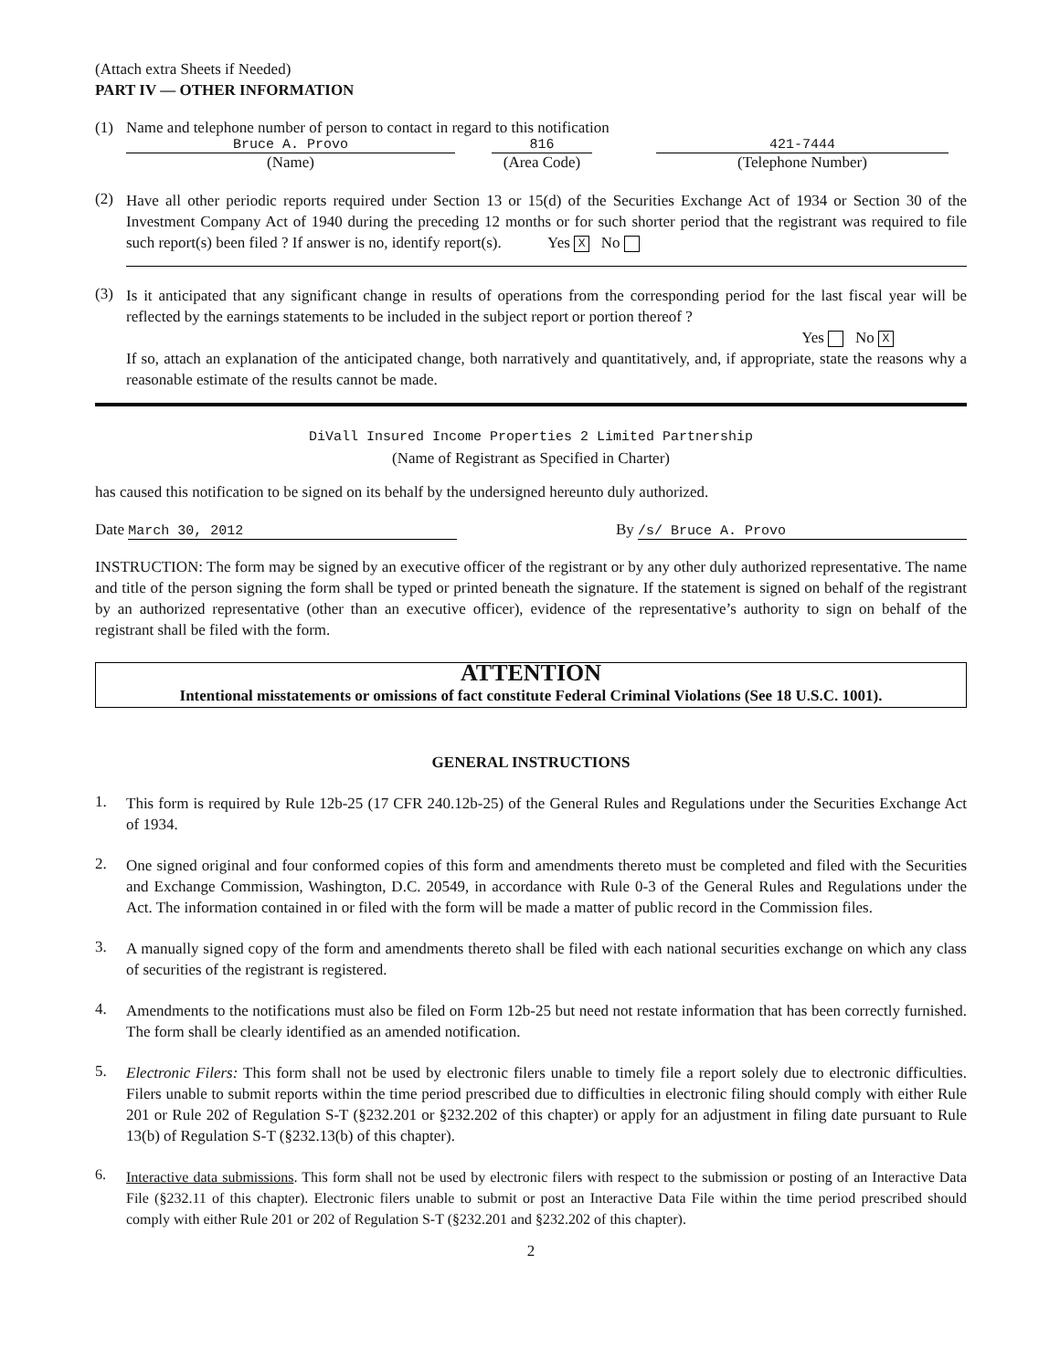(Attach extra Sheets if Needed)
PART IV — OTHER INFORMATION
(1) Name and telephone number of person to contact in regard to this notification
Bruce A. Provo
(Name)
816
(Area Code)
421-7444
(Telephone Number)
(2)
Have all other periodic reports required under Section 13 or 15(d) of the Securities Exchange Act of 1934 or Section 30 of the Investment Company Act of 1940 during the preceding 12 months or for such shorter period that the registrant was required to file such report(s) been filed ? If answer is no, identify report(s). Yes X No
(3)
Is it anticipated that any significant change in results of operations from the corresponding period for the last fiscal year will be reflected by the earnings statements to be included in the subject report or portion thereof ?
Yes No X
If so, attach an explanation of the anticipated change, both narratively and quantitatively, and, if appropriate, state the reasons why a reasonable estimate of the results cannot be made.
DiVall Insured Income Properties 2 Limited Partnership
(Name of Registrant as Specified in Charter)
has caused this notification to be signed on its behalf by the undersigned hereunto duly authorized.
Date March 30, 2012 By /s/ Bruce A. Provo
INSTRUCTION: The form may be signed by an executive officer of the registrant or by any other duly authorized representative. The name and title of the person signing the form shall be typed or printed beneath the signature. If the statement is signed on behalf of the registrant by an authorized representative (other than an executive officer), evidence of the representative’s authority to sign on behalf of the registrant shall be filed with the form.
ATTENTION
Intentional misstatements or omissions of fact constitute Federal Criminal Violations (See 18 U.S.C. 1001).
GENERAL INSTRUCTIONS
1.
This form is required by Rule 12b-25 (17 CFR 240.12b-25) of the General Rules and Regulations under the Securities Exchange Act of 1934.
2.
One signed original and four conformed copies of this form and amendments thereto must be completed and filed with the Securities and Exchange Commission, Washington, D.C. 20549, in accordance with Rule 0-3 of the General Rules and Regulations under the Act. The information contained in or filed with the form will be made a matter of public record in the Commission files.
3.
A manually signed copy of the form and amendments thereto shall be filed with each national securities exchange on which any class of securities of the registrant is registered.
4.
Amendments to the notifications must also be filed on Form 12b-25 but need not restate information that has been correctly furnished. The form shall be clearly identified as an amended notification.
5.
Electronic Filers: This form shall not be used by electronic filers unable to timely file a report solely due to electronic difficulties. Filers unable to submit reports within the time period prescribed due to difficulties in electronic filing should comply with either Rule 201 or Rule 202 of Regulation S-T (§232.201 or §232.202 of this chapter) or apply for an adjustment in filing date pursuant to Rule 13(b) of Regulation S-T (§232.13(b) of this chapter).
6.
Interactive data submissions. This form shall not be used by electronic filers with respect to the submission or posting of an Interactive Data File (§232.11 of this chapter). Electronic filers unable to submit or post an Interactive Data File within the time period prescribed should comply with either Rule 201 or 202 of Regulation S-T (§232.201 and §232.202 of this chapter).
2